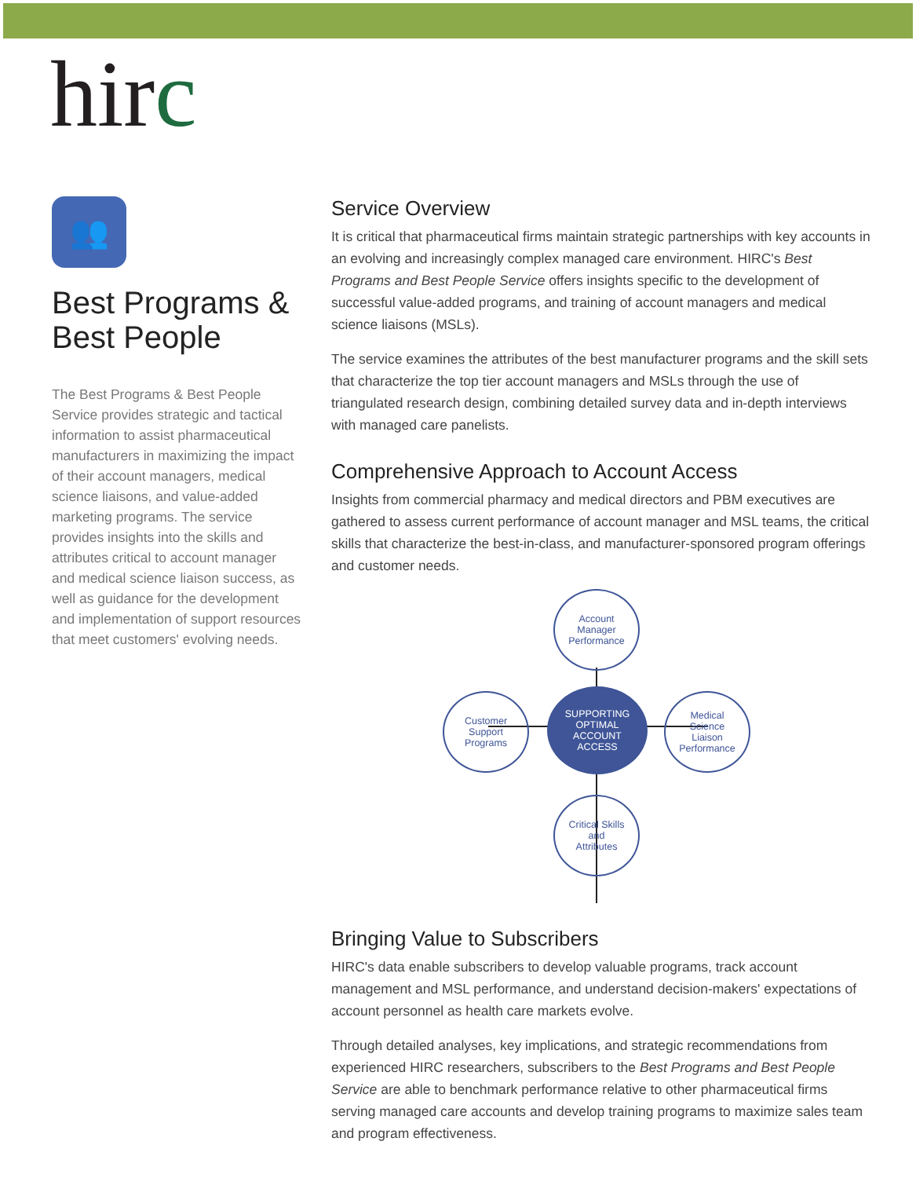hirc
👥
Best Programs & Best People
The Best Programs & Best People Service provides strategic and tactical information to assist pharmaceutical manufacturers in maximizing the impact of their account managers, medical science liaisons, and value-added marketing programs. The service provides insights into the skills and attributes critical to account manager and medical science liaison success, as well as guidance for the development and implementation of support resources that meet customers' evolving needs.
Service Overview
It is critical that pharmaceutical firms maintain strategic partnerships with key accounts in an evolving and increasingly complex managed care environment. HIRC's Best Programs and Best People Service offers insights specific to the development of successful value-added programs, and training of account managers and medical science liaisons (MSLs).
The service examines the attributes of the best manufacturer programs and the skill sets that characterize the top tier account managers and MSLs through the use of triangulated research design, combining detailed survey data and in-depth interviews with managed care panelists.
Comprehensive Approach to Account Access
Insights from commercial pharmacy and medical directors and PBM executives are gathered to assess current performance of account manager and MSL teams, the critical skills that characterize the best-in-class, and manufacturer-sponsored program offerings and customer needs.
Account
Manager
Performance
Customer
Support
Programs
SUPPORTING
OPTIMAL
ACCOUNT
ACCESS
Medical
Science
Liaison
Performance
Critical Skills
and
Attributes
Bringing Value to Subscribers
HIRC's data enable subscribers to develop valuable programs, track account management and MSL performance, and understand decision-makers' expectations of account personnel as health care markets evolve.
Through detailed analyses, key implications, and strategic recommendations from experienced HIRC researchers, subscribers to the Best Programs and Best People Service are able to benchmark performance relative to other pharmaceutical firms serving managed care accounts and develop training programs to maximize sales team and program effectiveness.